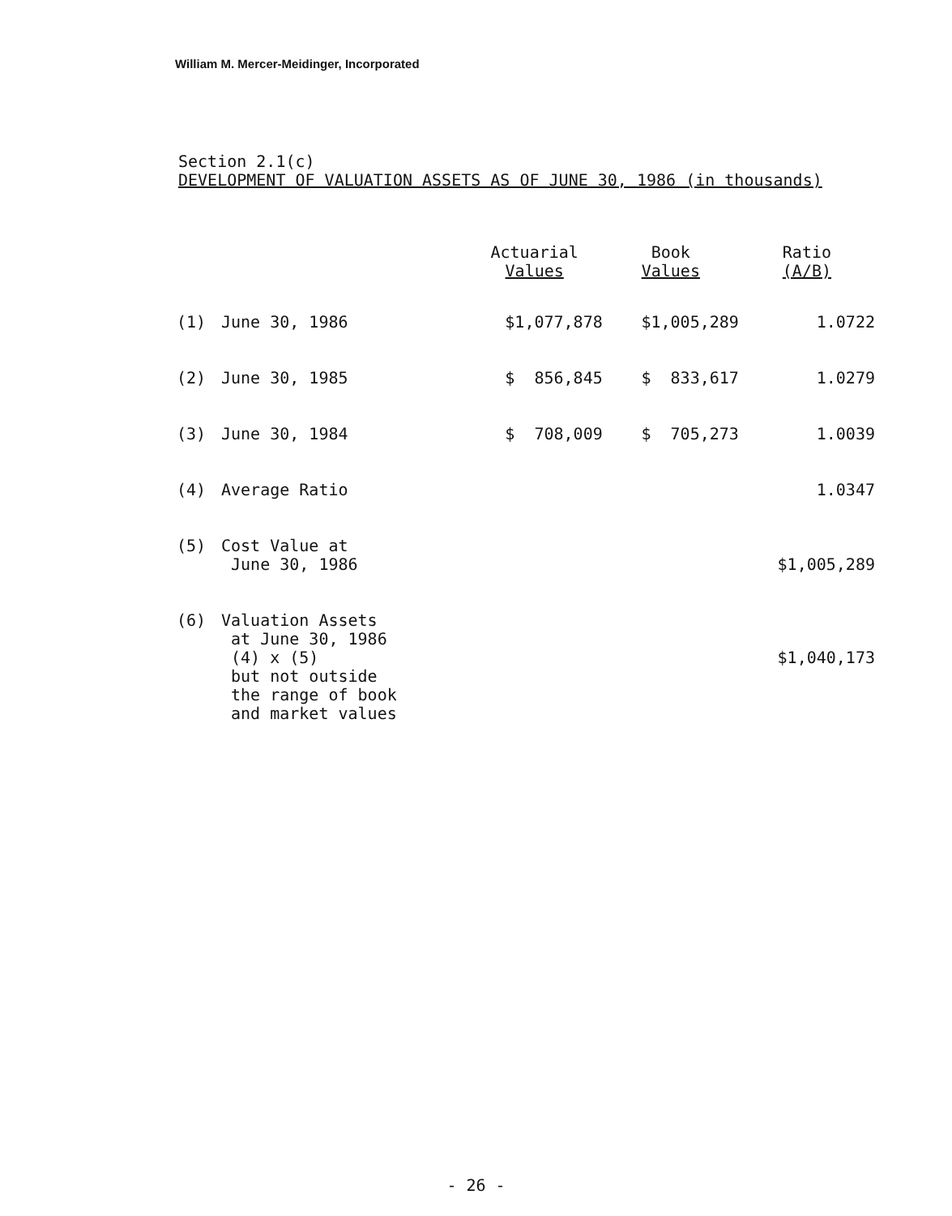William M. Mercer-Meidinger, Incorporated
Section 2.1(c)
DEVELOPMENT OF VALUATION ASSETS AS OF JUNE 30, 1986 (in thousands)
| | | Actuarial Values | Book Values | Ratio (A/B) |
| --- | --- | --- | --- | --- |
| (1) | June 30, 1986 | $1,077,878 | $1,005,289 | 1.0722 |
| (2) | June 30, 1985 | $ 856,845 | $ 833,617 | 1.0279 |
| (3) | June 30, 1984 | $ 708,009 | $ 705,273 | 1.0039 |
| (4) | Average Ratio | | | 1.0347 |
| (5) | Cost Value at June 30, 1986 | | | $1,005,289 |
| (6) | Valuation Assets at June 30, 1986 (4) x (5) but not outside the range of book and market values | | | $1,040,173 |
- 26 -